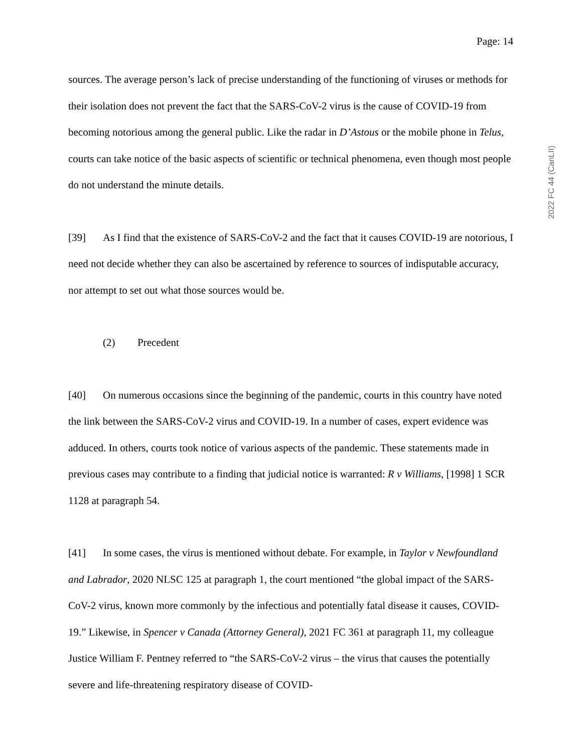Page: 14
2022 FC 44 (CanLII)
sources. The average person’s lack of precise understanding of the functioning of viruses or methods for their isolation does not prevent the fact that the SARS-CoV-2 virus is the cause of COVID-19 from becoming notorious among the general public. Like the radar in D’Astous or the mobile phone in Telus, courts can take notice of the basic aspects of scientific or technical phenomena, even though most people do not understand the minute details.
[39] As I find that the existence of SARS-CoV-2 and the fact that it causes COVID-19 are notorious, I need not decide whether they can also be ascertained by reference to sources of indisputable accuracy, nor attempt to set out what those sources would be.
(2) Precedent
[40] On numerous occasions since the beginning of the pandemic, courts in this country have noted the link between the SARS-CoV-2 virus and COVID-19. In a number of cases, expert evidence was adduced. In others, courts took notice of various aspects of the pandemic. These statements made in previous cases may contribute to a finding that judicial notice is warranted: R v Williams, [1998] 1 SCR 1128 at paragraph 54.
[41] In some cases, the virus is mentioned without debate. For example, in Taylor v Newfoundland and Labrador, 2020 NLSC 125 at paragraph 1, the court mentioned “the global impact of the SARS-CoV-2 virus, known more commonly by the infectious and potentially fatal disease it causes, COVID-19.” Likewise, in Spencer v Canada (Attorney General), 2021 FC 361 at paragraph 11, my colleague Justice William F. Pentney referred to “the SARS-CoV-2 virus – the virus that causes the potentially severe and life-threatening respiratory disease of COVID-